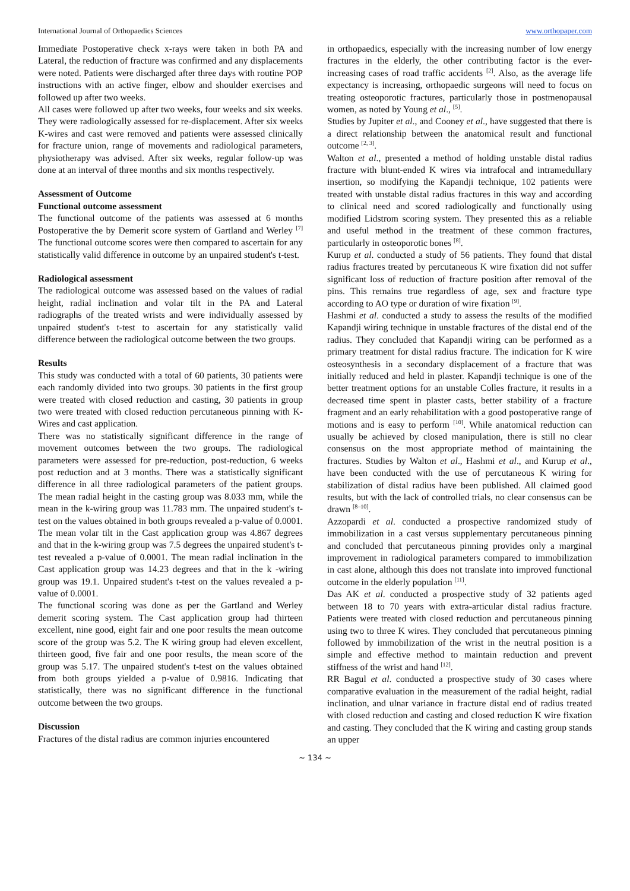International Journal of Orthopaedics Sciences www.orthopaper.com
Immediate Postoperative check x-rays were taken in both PA and Lateral, the reduction of fracture was confirmed and any displacements were noted. Patients were discharged after three days with routine POP instructions with an active finger, elbow and shoulder exercises and followed up after two weeks.
All cases were followed up after two weeks, four weeks and six weeks. They were radiologically assessed for re-displacement. After six weeks K-wires and cast were removed and patients were assessed clinically for fracture union, range of movements and radiological parameters, physiotherapy was advised. After six weeks, regular follow-up was done at an interval of three months and six months respectively.
Assessment of Outcome
Functional outcome assessment
The functional outcome of the patients was assessed at 6 months Postoperative the by Demerit score system of Gartland and Werley <sup>[7]</sup> The functional outcome scores were then compared to ascertain for any statistically valid difference in outcome by an unpaired student's t-test.
Radiological assessment
The radiological outcome was assessed based on the values of radial height, radial inclination and volar tilt in the PA and Lateral radiographs of the treated wrists and were individually assessed by unpaired student's t-test to ascertain for any statistically valid difference between the radiological outcome between the two groups.
Results
This study was conducted with a total of 60 patients, 30 patients were each randomly divided into two groups. 30 patients in the first group were treated with closed reduction and casting, 30 patients in group two were treated with closed reduction percutaneous pinning with K-Wires and cast application.
There was no statistically significant difference in the range of movement outcomes between the two groups. The radiological parameters were assessed for pre-reduction, post-reduction, 6 weeks post reduction and at 3 months. There was a statistically significant difference in all three radiological parameters of the patient groups. The mean radial height in the casting group was 8.033 mm, while the mean in the k-wiring group was 11.783 mm. The unpaired student's t-test on the values obtained in both groups revealed a p-value of 0.0001. The mean volar tilt in the Cast application group was 4.867 degrees and that in the k-wiring group was 7.5 degrees the unpaired student's t-test revealed a p-value of 0.0001. The mean radial inclination in the Cast application group was 14.23 degrees and that in the k -wiring group was 19.1. Unpaired student's t-test on the values revealed a p-value of 0.0001.
The functional scoring was done as per the Gartland and Werley demerit scoring system. The Cast application group had thirteen excellent, nine good, eight fair and one poor results the mean outcome score of the group was 5.2. The K wiring group had eleven excellent, thirteen good, five fair and one poor results, the mean score of the group was 5.17. The unpaired student's t-test on the values obtained from both groups yielded a p-value of 0.9816. Indicating that statistically, there was no significant difference in the functional outcome between the two groups.
Discussion
Fractures of the distal radius are common injuries encountered
in orthopaedics, especially with the increasing number of low energy fractures in the elderly, the other contributing factor is the ever-increasing cases of road traffic accidents <sup>[2]</sup>. Also, as the average life expectancy is increasing, orthopaedic surgeons will need to focus on treating osteoporotic fractures, particularly those in postmenopausal women, as noted by Young et al., <sup>[5]</sup>.
Studies by Jupiter et al., and Cooney et al., have suggested that there is a direct relationship between the anatomical result and functional outcome <sup>[2, 3]</sup>.
Walton et al., presented a method of holding unstable distal radius fracture with blunt-ended K wires via intrafocal and intramedullary insertion, so modifying the Kapandji technique, 102 patients were treated with unstable distal radius fractures in this way and according to clinical need and scored radiologically and functionally using modified Lidstrom scoring system. They presented this as a reliable and useful method in the treatment of these common fractures, particularly in osteoporotic bones <sup>[8]</sup>.
Kurup et al. conducted a study of 56 patients. They found that distal radius fractures treated by percutaneous K wire fixation did not suffer significant loss of reduction of fracture position after removal of the pins. This remains true regardless of age, sex and fracture type according to AO type or duration of wire fixation <sup>[9]</sup>.
Hashmi et al. conducted a study to assess the results of the modified Kapandji wiring technique in unstable fractures of the distal end of the radius. They concluded that Kapandji wiring can be performed as a primary treatment for distal radius fracture. The indication for K wire osteosynthesis in a secondary displacement of a fracture that was initially reduced and held in plaster. Kapandji technique is one of the better treatment options for an unstable Colles fracture, it results in a decreased time spent in plaster casts, better stability of a fracture fragment and an early rehabilitation with a good postoperative range of motions and is easy to perform <sup>[10]</sup>. While anatomical reduction can usually be achieved by closed manipulation, there is still no clear consensus on the most appropriate method of maintaining the fractures. Studies by Walton et al., Hashmi et al., and Kurup et al., have been conducted with the use of percutaneous K wiring for stabilization of distal radius have been published. All claimed good results, but with the lack of controlled trials, no clear consensus can be drawn <sup>[8–10]</sup>.
Azzopardi et al. conducted a prospective randomized study of immobilization in a cast versus supplementary percutaneous pinning and concluded that percutaneous pinning provides only a marginal improvement in radiological parameters compared to immobilization in cast alone, although this does not translate into improved functional outcome in the elderly population <sup>[11]</sup>.
Das AK et al. conducted a prospective study of 32 patients aged between 18 to 70 years with extra-articular distal radius fracture. Patients were treated with closed reduction and percutaneous pinning using two to three K wires. They concluded that percutaneous pinning followed by immobilization of the wrist in the neutral position is a simple and effective method to maintain reduction and prevent stiffness of the wrist and hand <sup>[12]</sup>.
RR Bagul et al. conducted a prospective study of 30 cases where comparative evaluation in the measurement of the radial height, radial inclination, and ulnar variance in fracture distal end of radius treated with closed reduction and casting and closed reduction K wire fixation and casting. They concluded that the K wiring and casting group stands an upper
~ 134 ~